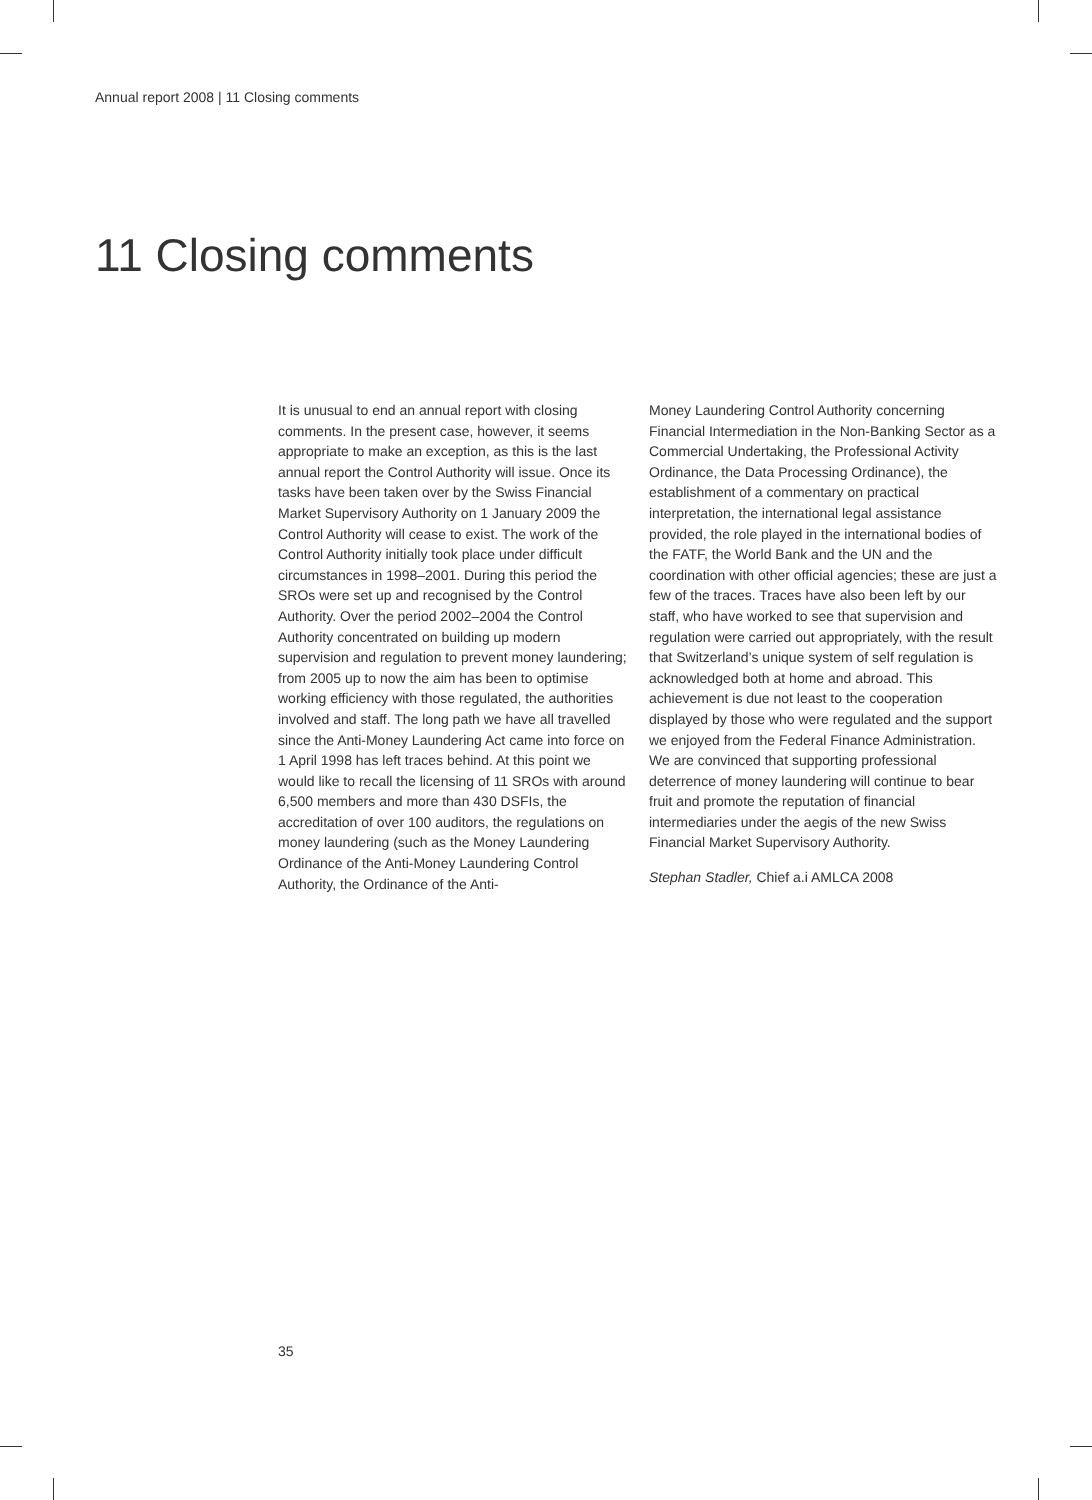Annual report 2008 | 11 Closing comments
11 Closing comments
It is unusual to end an annual report with closing comments. In the present case, however, it seems appropriate to make an exception, as this is the last annual report the Control Authority will issue. Once its tasks have been taken over by the Swiss Financial Market Supervisory Authority on 1 January 2009 the Control Authority will cease to exist. The work of the Control Authority initially took place under difficult circumstances in 1998–2001. During this period the SROs were set up and recognised by the Control Authority. Over the period 2002–2004 the Control Authority concentrated on building up modern supervision and regulation to prevent money laundering; from 2005 up to now the aim has been to optimise working efficiency with those regulated, the authorities involved and staff. The long path we have all travelled since the Anti-Money Laundering Act came into force on 1 April 1998 has left traces behind. At this point we would like to recall the licensing of 11 SROs with around 6,500 members and more than 430 DSFIs, the accreditation of over 100 auditors, the regulations on money laundering (such as the Money Laundering Ordinance of the Anti-Money Laundering Control Authority, the Ordinance of the Anti-
Money Laundering Control Authority concerning Financial Intermediation in the Non-Banking Sector as a Commercial Undertaking, the Professional Activity Ordinance, the Data Processing Ordinance), the establishment of a commentary on practical interpretation, the international legal assistance provided, the role played in the international bodies of the FATF, the World Bank and the UN and the coordination with other official agencies; these are just a few of the traces. Traces have also been left by our staff, who have worked to see that supervision and regulation were carried out appropriately, with the result that Switzerland’s unique system of self regulation is acknowledged both at home and abroad. This achievement is due not least to the cooperation displayed by those who were regulated and the support we enjoyed from the Federal Finance Administration. We are convinced that supporting professional deterrence of money laundering will continue to bear fruit and promote the reputation of financial intermediaries under the aegis of the new Swiss Financial Market Supervisory Authority.
Stephan Stadler, Chief a.i AMLCA 2008
35